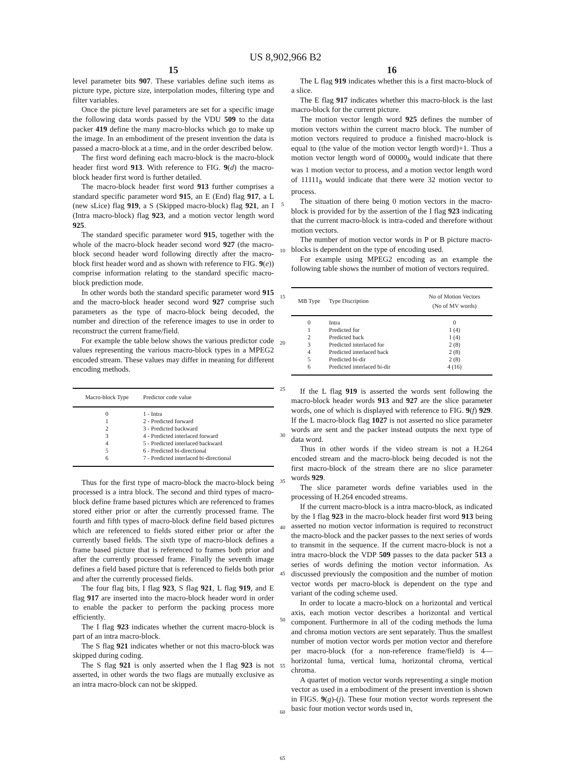US 8,902,966 B2
15
level parameter bits 907. These variables define such items as picture type, picture size, interpolation modes, filtering type and filter variables.
Once the picture level parameters are set for a specific image the following data words passed by the VDU 509 to the data packer 419 define the many macro-blocks which go to make up the image. In an embodiment of the present invention the data is passed a macro-block at a time, and in the order described below.
The first word defining each macro-block is the macro-block header first word 913. With reference to FIG. 9(d) the macro-block header first word is further detailed.
The macro-block header first word 913 further comprises a standard specific parameter word 915, an E (End) flag 917, a L (new sLice) flag 919, a S (Skipped macro-block) flag 921, an I (Intra macro-block) flag 923, and a motion vector length word 925.
The standard specific parameter word 915, together with the whole of the macro-block header second word 927 (the macro-block second header word following directly after the macro-block first header word and as shown with reference to FIG. 9(e)) comprise information relating to the standard specific macro-block prediction mode.
In other words both the standard specific parameter word 915 and the macro-block header second word 927 comprise such parameters as the type of macro-block being decoded, the number and direction of the reference images to use in order to reconstruct the current frame/field.
For example the table below shows the various predictor code values representing the various macro-block types in a MPEG2 encoded stream. These values may differ in meaning for different encoding methods.
| Macro-block Type | Predictor code value |
| --- | --- |
| 0 | 1 - Intra |
| 1 | 2 - Predicted forward |
| 2 | 3 - Predicted backward |
| 3 | 4 - Predicted interlaced forward |
| 4 | 5 - Predicted interlaced backward |
| 5 | 6 - Predicted bi-directional |
| 6 | 7 - Predicted interlaced bi-directional |
Thus for the first type of macro-block the macro-block being processed is a intra block. The second and third types of macro-block define frame based pictures which are referenced to frames stored either prior or after the currently processed frame. The fourth and fifth types of macro-block define field based pictures which are referenced to fields stored either prior or after the currently based fields. The sixth type of macro-block defines a frame based picture that is referenced to frames both prior and after the currently processed frame. Finally the seventh image defines a field based picture that is referenced to fields both prior and after the currently processed fields.
The four flag bits, I flag 923, S flag 921, L flag 919, and E flag 917 are inserted into the macro-block header word in order to enable the packer to perform the packing process more efficiently.
The I flag 923 indicates whether the current macro-block is part of an intra macro-block.
The S flag 921 indicates whether or not this macro-block was skipped during coding.
The S flag 921 is only asserted when the I flag 923 is not asserted, in other words the two flags are mutually exclusive as an intra macro-block can not be skipped.
5
10
15
20
25
30
35
40
45
50
55
60
65
16
The L flag 919 indicates whether this is a first macro-block of a slice.
The E flag 917 indicates whether this macro-block is the last macro-block for the current picture.
The motion vector length word 925 defines the number of motion vectors within the current macro block. The number of motion vectors required to produce a finished macro-block is equal to (the value of the motion vector length word)+1. Thus a motion vector length word of 00000<sub>b</sub> would indicate that there was 1 motion vector to process, and a motion vector length word of 11111<sub>b</sub> would indicate that there were 32 motion vector to process.
The situation of there being 0 motion vectors in the macro-block is provided for by the assertion of the I flag 923 indicating that the current macro-block is intra-coded and therefore without motion vectors.
The number of motion vector words in P or B picture macro-blocks is dependent on the type of encoding used.
For example using MPEG2 encoding as an example the following table shows the number of motion of vectors required.
| MB Type | Type Discription | No of Motion Vectors (No of MV words) |
| --- | --- | --- |
| 0 | Intra | 0 |
| 1 | Predicted for | 1 (4) |
| 2 | Predicted back | 1 (4) |
| 3 | Predicted interlaced for | 2 (8) |
| 4 | Predicted interlaced back | 2 (8) |
| 5 | Predicted bi-dir | 2 (8) |
| 6 | Predicted interlaced bi-dir | 4 (16) |
If the L flag 919 is asserted the words sent following the macro-block header words 913 and 927 are the slice parameter words, one of which is displayed with reference to FIG. 9(f) 929. If the L macro-block flag 1027 is not asserted no slice parameter words are sent and the packer instead outputs the next type of data word.
Thus in other words if the video stream is not a H.264 encoded stream and the macro-block being decoded is not the first macro-block of the stream there are no slice parameter words 929.
The slice parameter words define variables used in the processing of H.264 encoded streams.
If the current macro-block is a intra macro-block, as indicated by the I flag 923 in the macro-block header first word 913 being asserted no motion vector information is required to reconstruct the macro-block and the packer passes to the next series of words to transmit in the sequence. If the current macro-block is not a intra macro-block the VDP 509 passes to the data packer 513 a series of words defining the motion vector information. As discussed previously the composition and the number of motion vector words per macro-block is dependent on the type and variant of the coding scheme used.
In order to locate a macro-block on a horizontal and vertical axis, each motion vector describes a horizontal and vertical component. Furthermore in all of the coding methods the luma and chroma motion vectors are sent separately. Thus the smallest number of motion vector words per motion vector and therefore per macro-block (for a non-reference frame/field) is 4—horizontal luma, vertical luma, horizontal chroma, vertical chroma.
A quartet of motion vector words representing a single motion vector as used in a embodiment of the present invention is shown in FIGS. 9(g)-(j). These four motion vector words represent the basic four motion vector words used in,